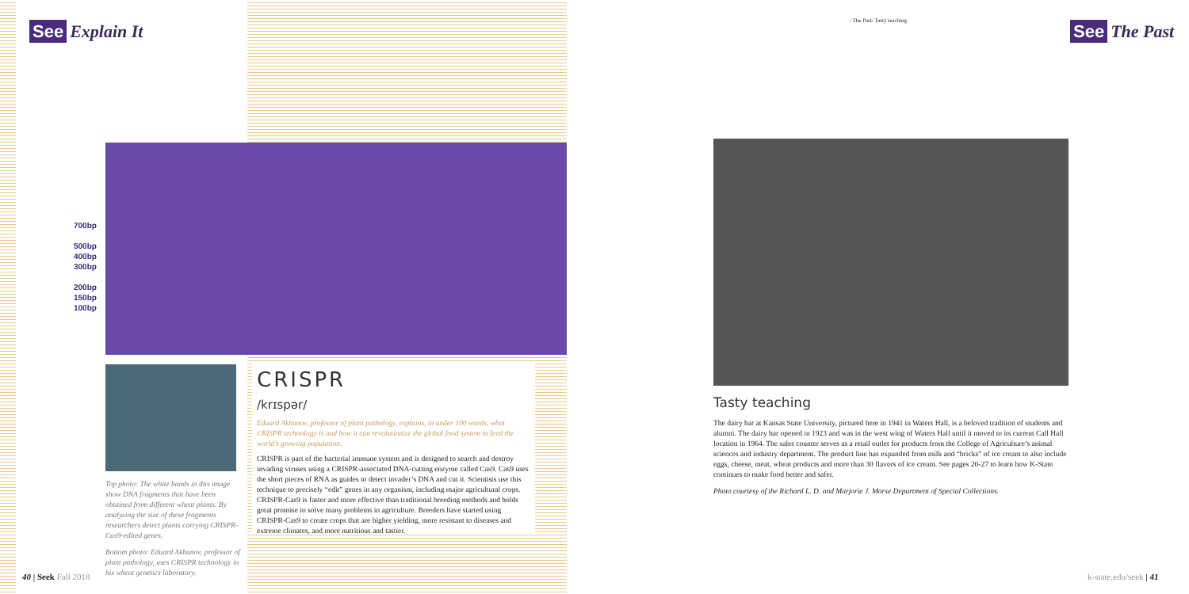See Explain It
700bp
500bp
400bp
300bp
200bp
150bp
100bp
Top photo: The white bands in this image show DNA fragments that have been obtained from different wheat plants. By analyzing the size of these fragments researchers detect plants carrying CRISPR-Cas9-edited genes.
Bottom photo: Eduard Akhunov, professor of plant pathology, uses CRISPR technology in his wheat genetics laboratory.
CRISPR
/krɪspər/
Eduard Akhunov, professor of plant pathology, explains, in under 100 words, what CRISPR technology is and how it can revolutionize the global food system to feed the world’s growing population.
CRISPR is part of the bacterial immune system and is designed to search and destroy invading viruses using a CRISPR-associated DNA-cutting enzyme called Cas9. Cas9 uses the short pieces of RNA as guides to detect invader’s DNA and cut it. Scientists use this technique to precisely “edit” genes in any organism, including major agricultural crops. CRISPR-Cas9 is faster and more effective than traditional breeding methods and holds great promise to solve many problems in agriculture. Breeders have started using CRISPR-Cas9 to create crops that are higher yielding, more resistant to diseases and extreme climates, and more nutritious and tastier.
40 | Seek Fall 2018
: The Past: Tasty teaching
See The Past
Tasty teaching
The dairy bar at Kansas State University, pictured here in 1941 in Waters Hall, is a beloved tradition of students and alumni. The dairy bar opened in 1923 and was in the west wing of Waters Hall until it moved to its current Call Hall location in 1964. The sales counter serves as a retail outlet for products from the College of Agriculture’s animal sciences and industry department. The product line has expanded from milk and “bricks” of ice cream to also include eggs, cheese, meat, wheat products and more than 30 flavors of ice cream. See pages 20-27 to learn how K-State continues to make food better and safer.
Photo courtesy of the Richard L. D. and Marjorie J. Morse Department of Special Collections.
k-state.edu/seek | 41